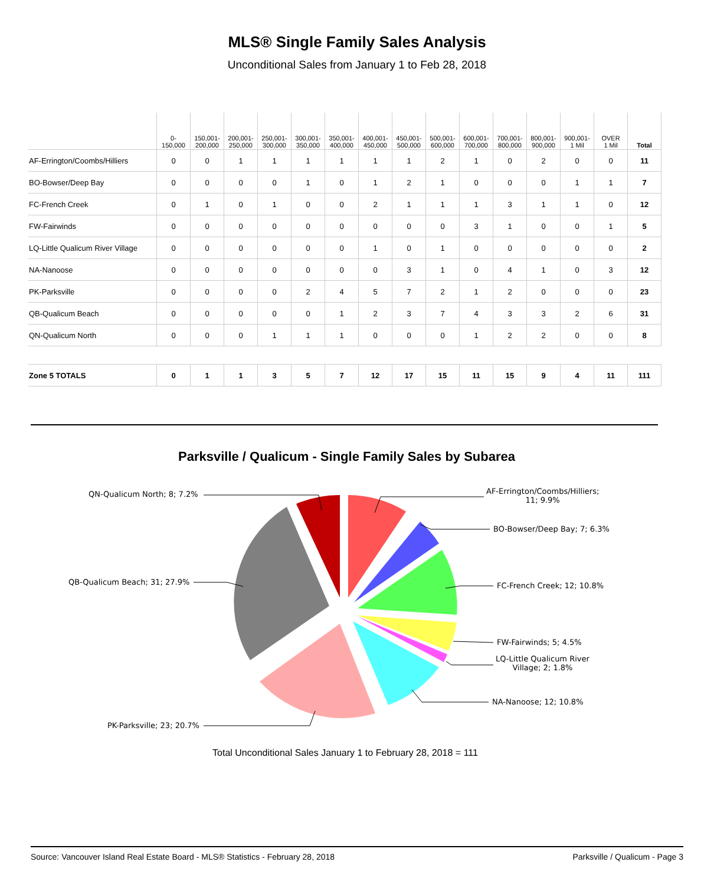MLS® Single Family Sales Analysis
Unconditional Sales from January 1 to Feb 28, 2018
| | 0- 150,000 | 150,001- 200,000 | 200,001- 250,000 | 250,001- 300,000 | 300,001- 350,000 | 350,001- 400,000 | 400,001- 450,000 | 450,001- 500,000 | 500,001- 600,000 | 600,001- 700,000 | 700,001- 800,000 | 800,001- 900,000 | 900,001- 1 Mil | OVER 1 Mil | Total |
| --- | --- | --- | --- | --- | --- | --- | --- | --- | --- | --- | --- | --- | --- | --- | --- |
| AF-Errington/Coombs/Hilliers | 0 | 0 | 1 | 1 | 1 | 1 | 1 | 1 | 2 | 1 | 0 | 2 | 0 | 0 | 11 |
| BO-Bowser/Deep Bay | 0 | 0 | 0 | 0 | 1 | 0 | 1 | 2 | 1 | 0 | 0 | 0 | 1 | 1 | 7 |
| FC-French Creek | 0 | 1 | 0 | 1 | 0 | 0 | 2 | 1 | 1 | 1 | 3 | 1 | 1 | 0 | 12 |
| FW-Fairwinds | 0 | 0 | 0 | 0 | 0 | 0 | 0 | 0 | 0 | 3 | 1 | 0 | 0 | 1 | 5 |
| LQ-Little Qualicum River Village | 0 | 0 | 0 | 0 | 0 | 0 | 1 | 0 | 1 | 0 | 0 | 0 | 0 | 0 | 2 |
| NA-Nanoose | 0 | 0 | 0 | 0 | 0 | 0 | 0 | 3 | 1 | 0 | 4 | 1 | 0 | 3 | 12 |
| PK-Parksville | 0 | 0 | 0 | 0 | 2 | 4 | 5 | 7 | 2 | 1 | 2 | 0 | 0 | 0 | 23 |
| QB-Qualicum Beach | 0 | 0 | 0 | 0 | 0 | 1 | 2 | 3 | 7 | 4 | 3 | 3 | 2 | 6 | 31 |
| QN-Qualicum North | 0 | 0 | 0 | 1 | 1 | 1 | 0 | 0 | 0 | 1 | 2 | 2 | 0 | 0 | 8 |
| Zone 5 TOTALS | 0 | 1 | 1 | 3 | 5 | 7 | 12 | 17 | 15 | 11 | 15 | 9 | 4 | 11 | 111 |
Parksville / Qualicum - Single Family Sales by Subarea
QN-Qualicum North; 8; 7.2%
AF-Errington/Coombs/Hilliers;
11; 9.9%
BO-Bowser/Deep Bay; 7; 6.3%
QB-Qualicum Beach; 31; 27.9% FC-French Creek; 12; 10.8%
FW-Fairwinds; 5; 4.5%
LQ-Little Qualicum River
Village; 2; 1.8%
NA-Nanoose; 12; 10.8%
PK-Parksville; 23; 20.7%
Total Unconditional Sales January 1 to February 28, 2018 = 111
Source: Vancouver Island Real Estate Board - MLS® Statistics - February 28, 2018 Parksville / Qualicum - Page 3